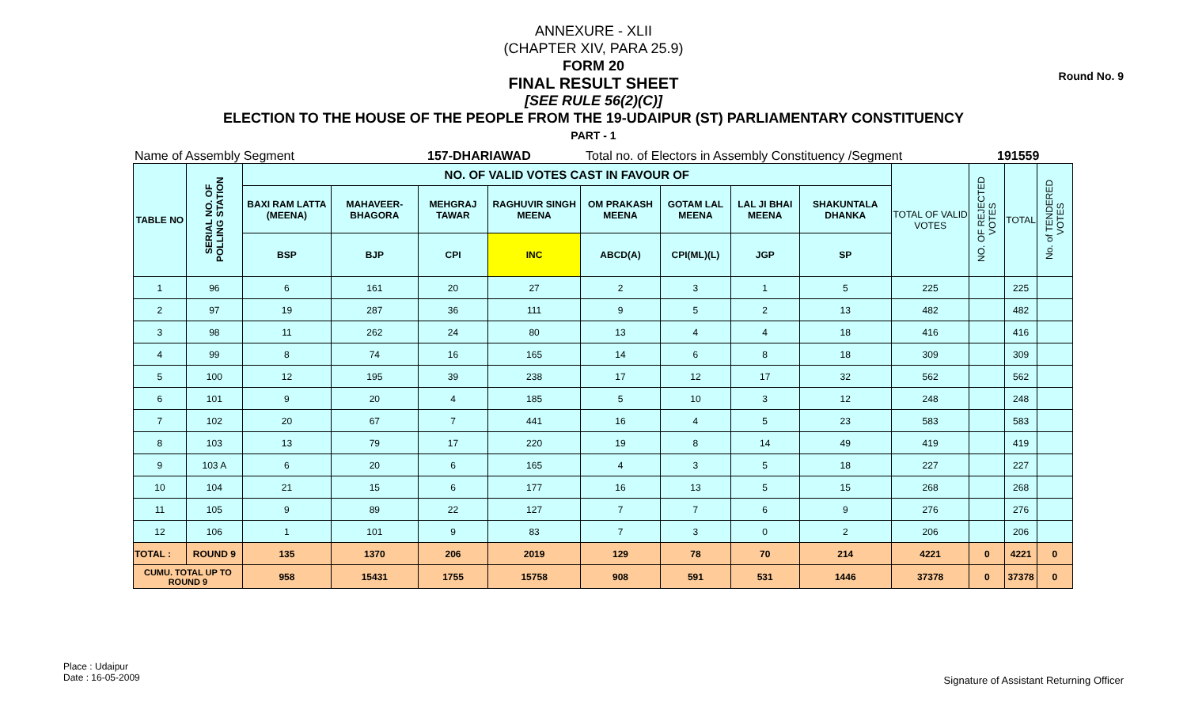Round No. 9
ANNEXURE - XLII
(CHAPTER XIV, PARA 25.9)
FORM 20
FINAL RESULT SHEET
[SEE RULE 56(2)(C)]
ELECTION TO THE HOUSE OF THE PEOPLE FROM THE 19-UDAIPUR (ST) PARLIAMENTARY CONSTITUENCY
PART - 1
Name of Assembly Segment 157-DHARIAWAD Total no. of Electors in Assembly Constituency /Segment 191559
| TABLE NO | SERIAL NO. OF POLLING STATION | NO. OF VALID VOTES CAST IN FAVOUR OF | | | | | | | | TOTAL OF VALID VOTES | NO. OF REJECTED VOTES | TOTAL | No. of TENDERED VOTES |
| --- | --- | --- | --- | --- | --- | --- | --- | --- | --- | --- | --- | --- | --- |
| | | BAXI RAM LATTA (MEENA) | MAHAVEER-BHAGORA | MEHGRAJ TAWAR | RAGHUVIR SINGH MEENA | OM PRAKASH MEENA | GOTAM LAL MEENA | LAL JI BHAI MEENA | SHAKUNTALA DHANKA | | | | |
| | | BSP | BJP | CPI | INC | ABCD(A) | CPI(ML)(L) | JGP | SP | | | | |
| 1 | 96 | 6 | 161 | 20 | 27 | 2 | 3 | 1 | 5 | 225 | | 225 | |
| 2 | 97 | 19 | 287 | 36 | 111 | 9 | 5 | 2 | 13 | 482 | | 482 | |
| 3 | 98 | 11 | 262 | 24 | 80 | 13 | 4 | 4 | 18 | 416 | | 416 | |
| 4 | 99 | 8 | 74 | 16 | 165 | 14 | 6 | 8 | 18 | 309 | | 309 | |
| 5 | 100 | 12 | 195 | 39 | 238 | 17 | 12 | 17 | 32 | 562 | | 562 | |
| 6 | 101 | 9 | 20 | 4 | 185 | 5 | 10 | 3 | 12 | 248 | | 248 | |
| 7 | 102 | 20 | 67 | 7 | 441 | 16 | 4 | 5 | 23 | 583 | | 583 | |
| 8 | 103 | 13 | 79 | 17 | 220 | 19 | 8 | 14 | 49 | 419 | | 419 | |
| 9 | 103 A | 6 | 20 | 6 | 165 | 4 | 3 | 5 | 18 | 227 | | 227 | |
| 10 | 104 | 21 | 15 | 6 | 177 | 16 | 13 | 5 | 15 | 268 | | 268 | |
| 11 | 105 | 9 | 89 | 22 | 127 | 7 | 7 | 6 | 9 | 276 | | 276 | |
| 12 | 106 | 1 | 101 | 9 | 83 | 7 | 3 | 0 | 2 | 206 | | 206 | |
| TOTAL : | ROUND 9 | 135 | 1370 | 206 | 2019 | 129 | 78 | 70 | 214 | 4221 | 0 | 4221 | 0 |
| CUMU. TOTAL UP TO ROUND 9 | | 958 | 15431 | 1755 | 15758 | 908 | 591 | 531 | 1446 | 37378 | 0 | 37378 | 0 |
Place : Udaipur
Date : 16-05-2009
Signature of Assistant Returning Officer